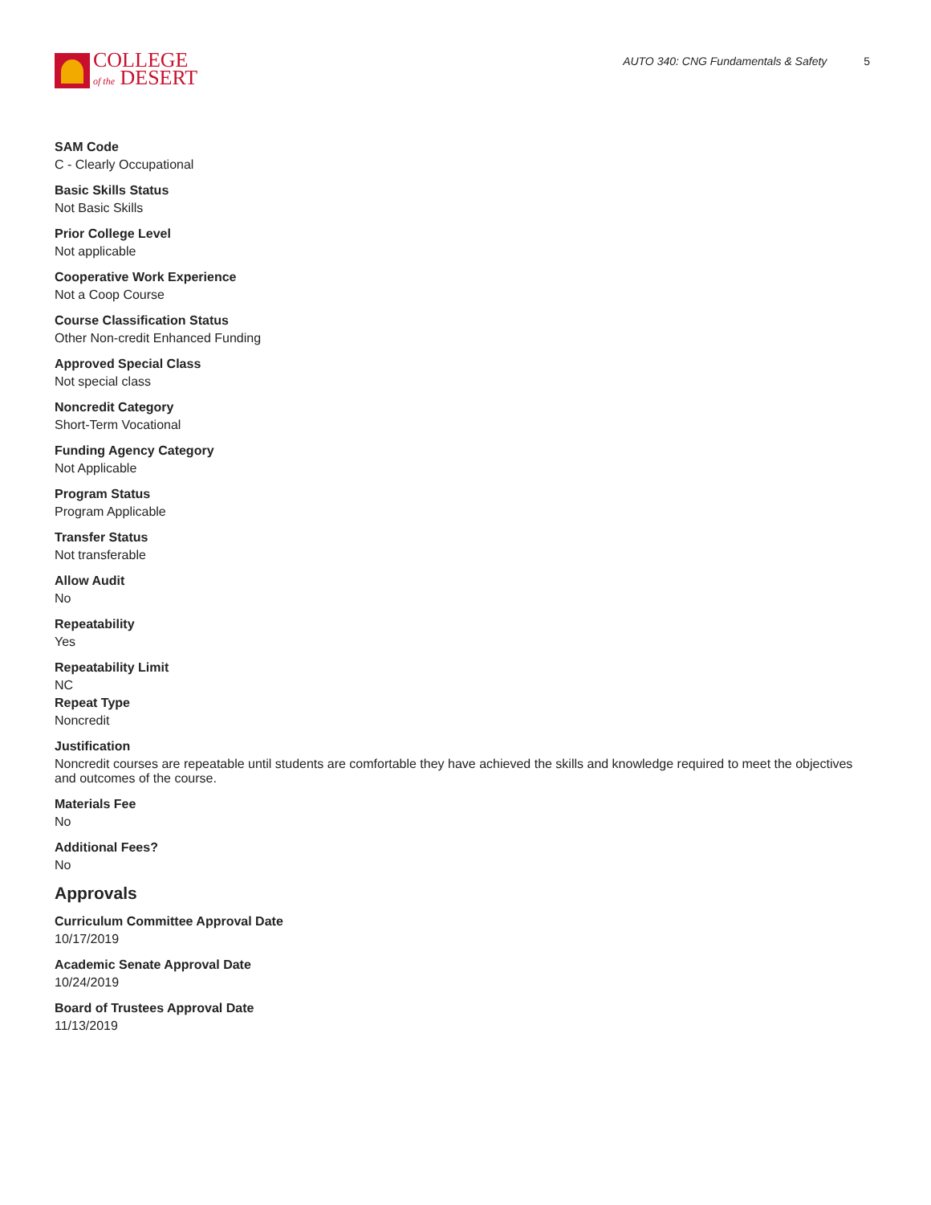COLLEGE
of the DESERT
AUTO 340: CNG Fundamentals & Safety 5
SAM Code
C - Clearly Occupational
Basic Skills Status
Not Basic Skills
Prior College Level
Not applicable
Cooperative Work Experience
Not a Coop Course
Course Classification Status
Other Non-credit Enhanced Funding
Approved Special Class
Not special class
Noncredit Category
Short-Term Vocational
Funding Agency Category
Not Applicable
Program Status
Program Applicable
Transfer Status
Not transferable
Allow Audit
No
Repeatability
Yes
Repeatability Limit
NC
Repeat Type
Noncredit
Justification
Noncredit courses are repeatable until students are comfortable they have achieved the skills and knowledge required to meet the objectives and outcomes of the course.
Materials Fee
No
Additional Fees?
No
Approvals
Curriculum Committee Approval Date
10/17/2019
Academic Senate Approval Date
10/24/2019
Board of Trustees Approval Date
11/13/2019